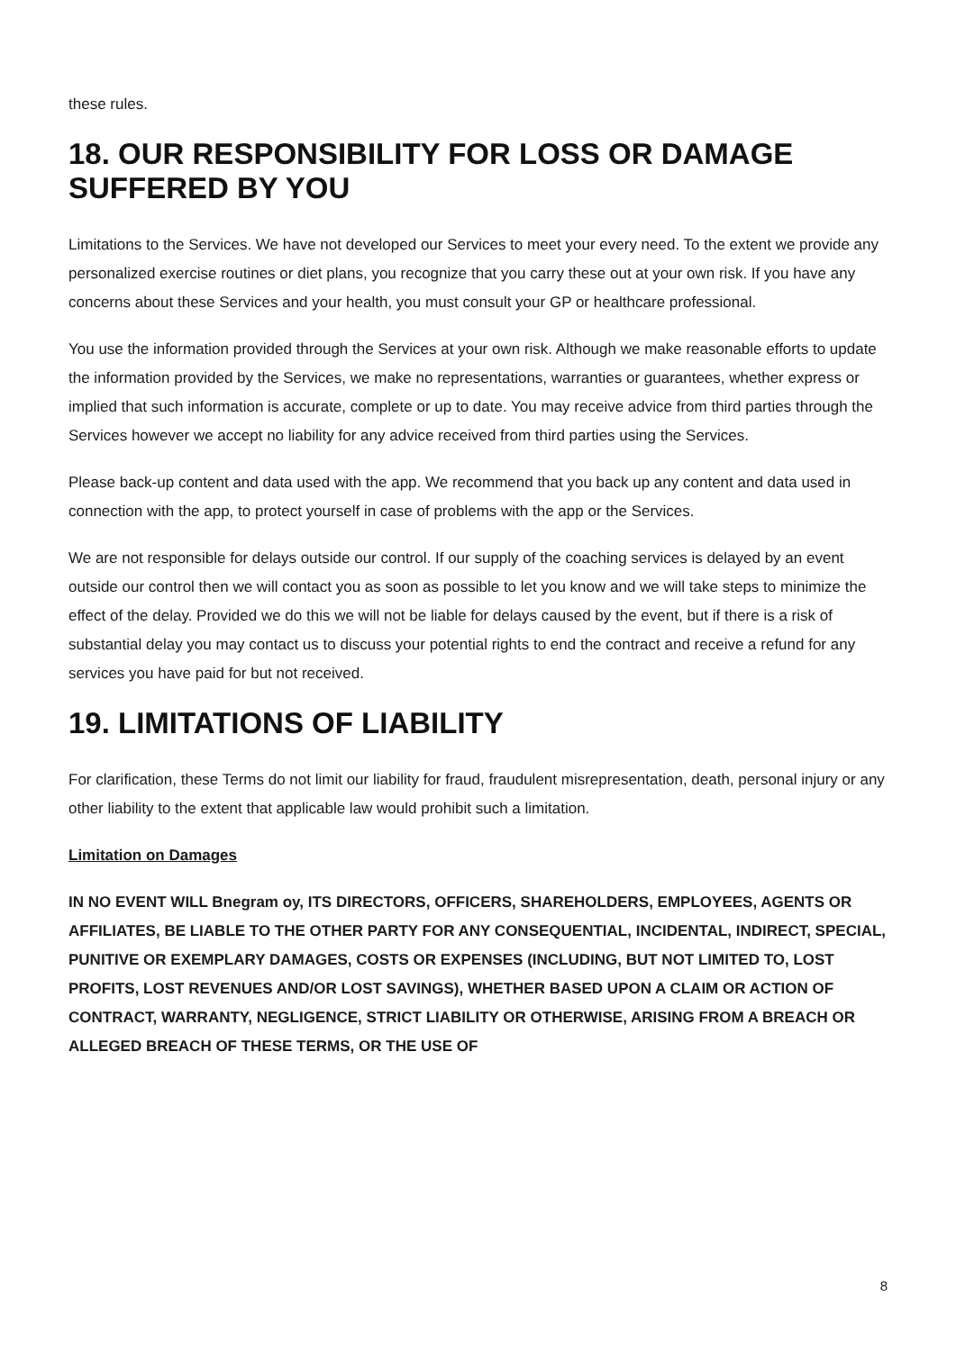these rules.
18. OUR RESPONSIBILITY FOR LOSS OR DAMAGE SUFFERED BY YOU
Limitations to the Services. We have not developed our Services to meet your every need. To the extent we provide any personalized exercise routines or diet plans, you recognize that you carry these out at your own risk. If you have any concerns about these Services and your health, you must consult your GP or healthcare professional.
You use the information provided through the Services at your own risk. Although we make reasonable efforts to update the information provided by the Services, we make no representations, warranties or guarantees, whether express or implied that such information is accurate, complete or up to date. You may receive advice from third parties through the Services however we accept no liability for any advice received from third parties using the Services.
Please back-up content and data used with the app. We recommend that you back up any content and data used in connection with the app, to protect yourself in case of problems with the app or the Services.
We are not responsible for delays outside our control. If our supply of the coaching services is delayed by an event outside our control then we will contact you as soon as possible to let you know and we will take steps to minimize the effect of the delay. Provided we do this we will not be liable for delays caused by the event, but if there is a risk of substantial delay you may contact us to discuss your potential rights to end the contract and receive a refund for any services you have paid for but not received.
19. LIMITATIONS OF LIABILITY
For clarification, these Terms do not limit our liability for fraud, fraudulent misrepresentation, death, personal injury or any other liability to the extent that applicable law would prohibit such a limitation.
Limitation on Damages
IN NO EVENT WILL Bnegram oy, ITS DIRECTORS, OFFICERS, SHAREHOLDERS, EMPLOYEES, AGENTS OR AFFILIATES, BE LIABLE TO THE OTHER PARTY FOR ANY CONSEQUENTIAL, INCIDENTAL, INDIRECT, SPECIAL, PUNITIVE OR EXEMPLARY DAMAGES, COSTS OR EXPENSES (INCLUDING, BUT NOT LIMITED TO, LOST PROFITS, LOST REVENUES AND/OR LOST SAVINGS), WHETHER BASED UPON A CLAIM OR ACTION OF CONTRACT, WARRANTY, NEGLIGENCE, STRICT LIABILITY OR OTHERWISE, ARISING FROM A BREACH OR ALLEGED BREACH OF THESE TERMS, OR THE USE OF
8